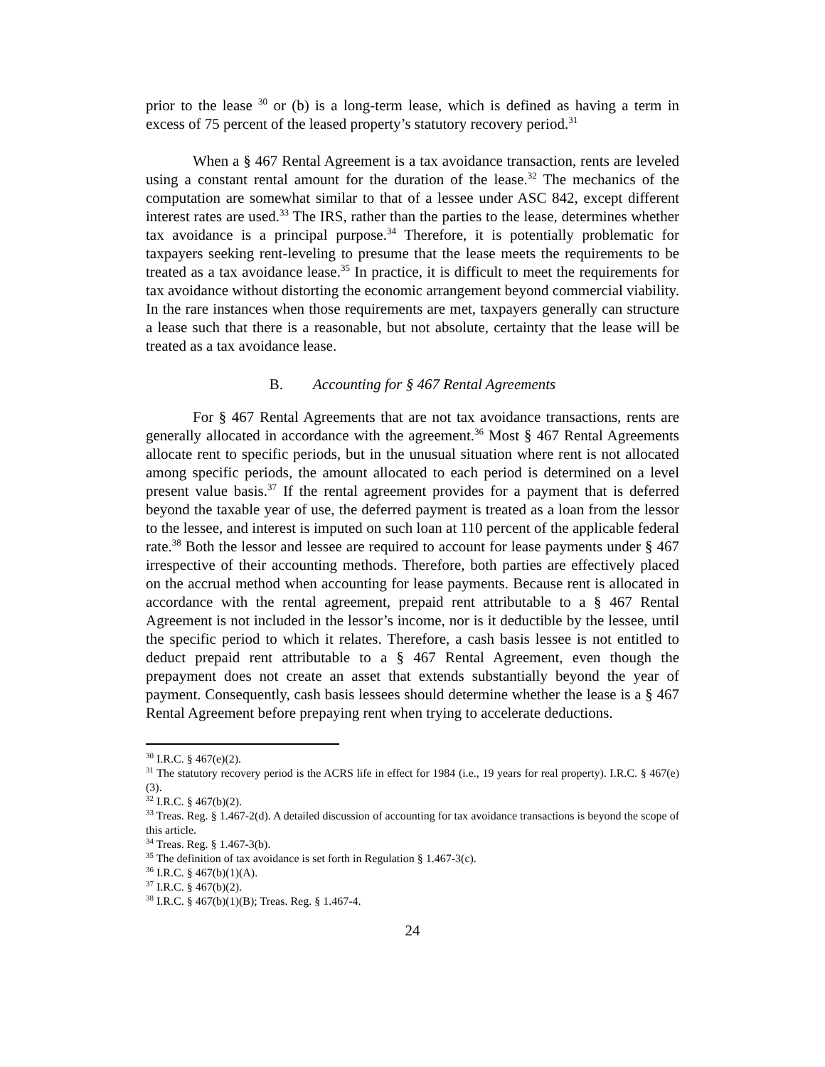prior to the lease <sup>30</sup> or (b) is a long-term lease, which is defined as having a term in excess of 75 percent of the leased property’s statutory recovery period.<sup>31</sup>
When a § 467 Rental Agreement is a tax avoidance transaction, rents are leveled using a constant rental amount for the duration of the lease.<sup>32</sup> The mechanics of the computation are somewhat similar to that of a lessee under ASC 842, except different interest rates are used.<sup>33</sup> The IRS, rather than the parties to the lease, determines whether tax avoidance is a principal purpose.<sup>34</sup> Therefore, it is potentially problematic for taxpayers seeking rent-leveling to presume that the lease meets the requirements to be treated as a tax avoidance lease.<sup>35</sup> In practice, it is difficult to meet the requirements for tax avoidance without distorting the economic arrangement beyond commercial viability. In the rare instances when those requirements are met, taxpayers generally can structure a lease such that there is a reasonable, but not absolute, certainty that the lease will be treated as a tax avoidance lease.
B. Accounting for § 467 Rental Agreements
For § 467 Rental Agreements that are not tax avoidance transactions, rents are generally allocated in accordance with the agreement.<sup>36</sup> Most § 467 Rental Agreements allocate rent to specific periods, but in the unusual situation where rent is not allocated among specific periods, the amount allocated to each period is determined on a level present value basis.<sup>37</sup> If the rental agreement provides for a payment that is deferred beyond the taxable year of use, the deferred payment is treated as a loan from the lessor to the lessee, and interest is imputed on such loan at 110 percent of the applicable federal rate.<sup>38</sup> Both the lessor and lessee are required to account for lease payments under § 467 irrespective of their accounting methods. Therefore, both parties are effectively placed on the accrual method when accounting for lease payments. Because rent is allocated in accordance with the rental agreement, prepaid rent attributable to a § 467 Rental Agreement is not included in the lessor’s income, nor is it deductible by the lessee, until the specific period to which it relates. Therefore, a cash basis lessee is not entitled to deduct prepaid rent attributable to a § 467 Rental Agreement, even though the prepayment does not create an asset that extends substantially beyond the year of payment. Consequently, cash basis lessees should determine whether the lease is a § 467 Rental Agreement before prepaying rent when trying to accelerate deductions.
<sup>30</sup> I.R.C. § 467(e)(2).
<sup>31</sup> The statutory recovery period is the ACRS life in effect for 1984 (i.e., 19 years for real property). I.R.C. § 467(e)(3).
<sup>32</sup> I.R.C. § 467(b)(2).
<sup>33</sup> Treas. Reg. § 1.467-2(d). A detailed discussion of accounting for tax avoidance transactions is beyond the scope of this article.
<sup>34</sup> Treas. Reg. § 1.467-3(b).
<sup>35</sup> The definition of tax avoidance is set forth in Regulation § 1.467-3(c).
<sup>36</sup> I.R.C. § 467(b)(1)(A).
<sup>37</sup> I.R.C. § 467(b)(2).
<sup>38</sup> I.R.C. § 467(b)(1)(B); Treas. Reg. § 1.467-4.
24